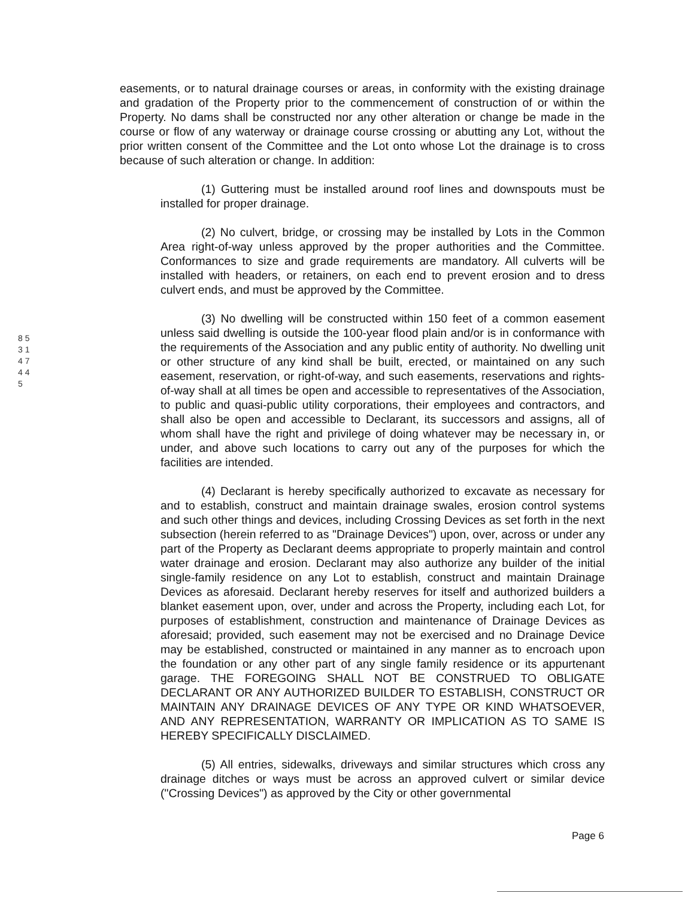8 5 3 1 4 7 4 4 5
easements, or to natural drainage courses or areas, in conformity with the existing drainage and gradation of the Property prior to the commencement of construction of or within the Property. No dams shall be constructed nor any other alteration or change be made in the course or flow of any waterway or drainage course crossing or abutting any Lot, without the prior written consent of the Committee and the Lot onto whose Lot the drainage is to cross because of such alteration or change. In addition:
(1) Guttering must be installed around roof lines and downspouts must be installed for proper drainage.
(2) No culvert, bridge, or crossing may be installed by Lots in the Common Area right-of-way unless approved by the proper authorities and the Committee. Conformances to size and grade requirements are mandatory. All culverts will be installed with headers, or retainers, on each end to prevent erosion and to dress culvert ends, and must be approved by the Committee.
(3) No dwelling will be constructed within 150 feet of a common easement unless said dwelling is outside the 100-year flood plain and/or is in conformance with the requirements of the Association and any public entity of authority. No dwelling unit or other structure of any kind shall be built, erected, or maintained on any such easement, reservation, or right-of-way, and such easements, reservations and rights-of-way shall at all times be open and accessible to representatives of the Association, to public and quasi-public utility corporations, their employees and contractors, and shall also be open and accessible to Declarant, its successors and assigns, all of whom shall have the right and privilege of doing whatever may be necessary in, or under, and above such locations to carry out any of the purposes for which the facilities are intended.
(4) Declarant is hereby specifically authorized to excavate as necessary for and to establish, construct and maintain drainage swales, erosion control systems and such other things and devices, including Crossing Devices as set forth in the next subsection (herein referred to as "Drainage Devices") upon, over, across or under any part of the Property as Declarant deems appropriate to properly maintain and control water drainage and erosion. Declarant may also authorize any builder of the initial single-family residence on any Lot to establish, construct and maintain Drainage Devices as aforesaid. Declarant hereby reserves for itself and authorized builders a blanket easement upon, over, under and across the Property, including each Lot, for purposes of establishment, construction and maintenance of Drainage Devices as aforesaid; provided, such easement may not be exercised and no Drainage Device may be established, constructed or maintained in any manner as to encroach upon the foundation or any other part of any single family residence or its appurtenant garage. THE FOREGOING SHALL NOT BE CONSTRUED TO OBLIGATE DECLARANT OR ANY AUTHORIZED BUILDER TO ESTABLISH, CONSTRUCT OR MAINTAIN ANY DRAINAGE DEVICES OF ANY TYPE OR KIND WHATSOEVER, AND ANY REPRESENTATION, WARRANTY OR IMPLICATION AS TO SAME IS HEREBY SPECIFICALLY DISCLAIMED.
(5) All entries, sidewalks, driveways and similar structures which cross any drainage ditches or ways must be across an approved culvert or similar device ("Crossing Devices") as approved by the City or other governmental
Page 6